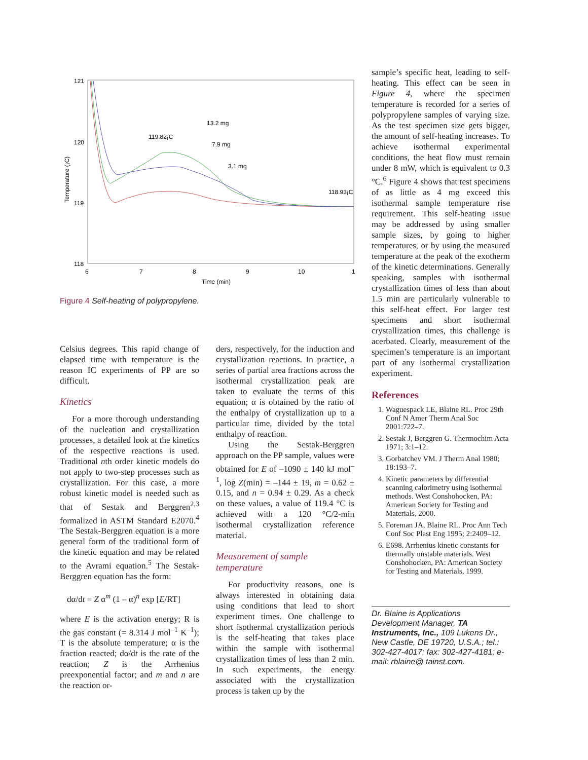121
120
119
118
6
7
8
9
10
1
Time (min)
Temperature (¡C)
119.82¡C
13.2 mg
7.9 mg
3.1 mg
118.93¡C
Figure 4 Self-heating of polypropylene.
Celsius degrees. This rapid change of elapsed time with temperature is the reason IC experiments of PP are so difficult.
Kinetics
For a more thorough understanding of the nucleation and crystallization processes, a detailed look at the kinetics of the respective reactions is used. Traditional nth order kinetic models do not apply to two-step processes such as crystallization. For this case, a more robust kinetic model is needed such as that of Sestak and Berggren<sup>2,3</sup> formalized in ASTM Standard E2070.<sup>4</sup> The Sestak-Berggren equation is a more general form of the traditional form of the kinetic equation and may be related to the Avrami equation.<sup>5</sup> The Sestak-Berggren equation has the form:
dα/dt = Z α<sup>m</sup> (1 – α)<sup>n</sup> exp [E/RT]
where E is the activation energy; R is the gas constant (= 8.314 J mol<sup>–1</sup> K<sup>–1</sup>); T is the absolute temperature; α is the fraction reacted; dα/dt is the rate of the reaction; Z is the Arrhenius preexponential factor; and m and n are the reaction or-
ders, respectively, for the induction and crystallization reactions. In practice, a series of partial area fractions across the isothermal crystallization peak are taken to evaluate the terms of this equation; α is obtained by the ratio of the enthalpy of crystallization up to a particular time, divided by the total enthalpy of reaction.
Using the Sestak-Berggren approach on the PP sample, values were obtained for E of –1090 ± 140 kJ mol<sup>–1</sup>, log Z(min) = –144 ± 19, m = 0.62 ± 0.15, and n = 0.94 ± 0.29. As a check on these values, a value of 119.4 °C is achieved with a 120 °C/2-min isothermal crystallization reference material.
Measurement of sample temperature
For productivity reasons, one is always interested in obtaining data using conditions that lead to short experiment times. One challenge to short isothermal crystallization periods is the self-heating that takes place within the sample with isothermal crystallization times of less than 2 min. In such experiments, the energy associated with the crystallization process is taken up by the
sample’s specific heat, leading to self-heating. This effect can be seen in Figure 4, where the specimen temperature is recorded for a series of polypropylene samples of varying size. As the test specimen size gets bigger, the amount of self-heating increases. To achieve isothermal experimental conditions, the heat flow must remain under 8 mW, which is equivalent to 0.3 °C.<sup>6</sup> Figure 4 shows that test specimens of as little as 4 mg exceed this isothermal sample temperature rise requirement. This self-heating issue may be addressed by using smaller sample sizes, by going to higher temperatures, or by using the measured temperature at the peak of the exotherm of the kinetic determinations. Generally speaking, samples with isothermal crystallization times of less than about 1.5 min are particularly vulnerable to this self-heat effect. For larger test specimens and short isothermal crystallization times, this challenge is acerbated. Clearly, measurement of the specimen’s temperature is an important part of any isothermal crystallization experiment.
References
1. Waguespack LE, Blaine RL. Proc 29th Conf N Amer Therm Anal Soc 2001:722–7.
2. Sestak J, Berggren G. Thermochim Acta 1971; 3:1–12.
3. Gorbatchev VM. J Therm Anal 1980; 18:193–7.
4. Kinetic parameters by differential scanning calorimetry using isothermal methods. West Conshohocken, PA: American Society for Testing and Materials, 2000.
5. Foreman JA, Blaine RL. Proc Ann Tech Conf Soc Plast Eng 1995; 2:2409–12.
6. E698. Arrhenius kinetic constants for thermally unstable materials. West Conshohocken, PA: American Society for Testing and Materials, 1999.
Dr. Blaine is Applications Development Manager, TA Instruments, Inc., 109 Lukens Dr., New Castle, DE 19720, U.S.A.; tel.: 302-427-4017; fax: 302-427-4181; e-mail: rblaine@ tainst.com.